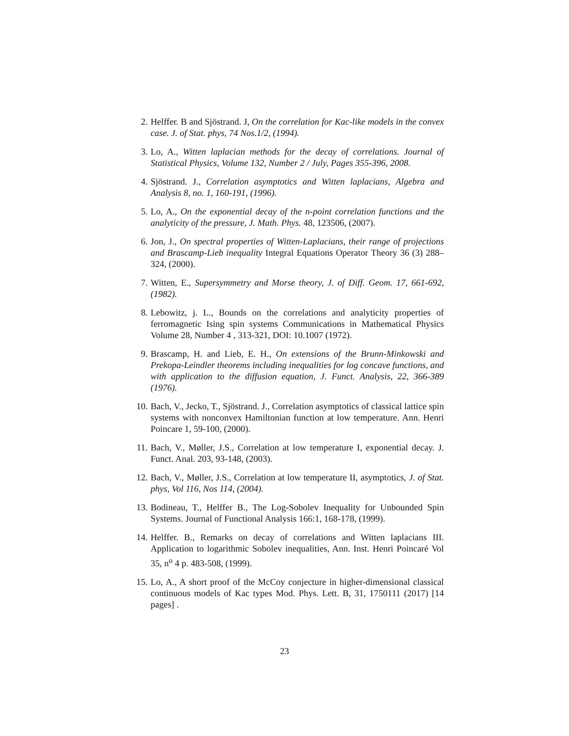2. Helffer. B and Sjöstrand. J, On the correlation for Kac-like models in the convex case. J. of Stat. phys, 74 Nos.1/2, (1994).
3. Lo, A., Witten laplacian methods for the decay of correlations. Journal of Statistical Physics, Volume 132, Number 2 / July, Pages 355-396, 2008.
4. Sjöstrand. J., Correlation asymptotics and Witten laplacians, Algebra and Analysis 8, no. 1, 160-191, (1996).
5. Lo, A., On the exponential decay of the n-point correlation functions and the analyticity of the pressure, J. Math. Phys. 48, 123506, (2007).
6. Jon, J., On spectral properties of Witten-Laplacians, their range of projections and Brascamp-Lieb inequality Integral Equations Operator Theory 36 (3) 288–324, (2000).
7. Witten, E., Supersymmetry and Morse theory, J. of Diff. Geom. 17, 661-692, (1982).
8. Lebowitz, j. L., Bounds on the correlations and analyticity properties of ferromagnetic Ising spin systems Communications in Mathematical Physics Volume 28, Number 4 , 313-321, DOI: 10.1007 (1972).
9. Brascamp, H. and Lieb, E. H., On extensions of the Brunn-Minkowski and Prekopa-Leindler theorems including inequalities for log concave functions, and with application to the diffusion equation, J. Funct. Analysis, 22, 366-389 (1976).
10.
Bach, V., Jecko, T., Sjöstrand. J., Correlation asymptotics of classical lattice spin systems with nonconvex Hamiltonian function at low temperature. Ann. Henri Poincare 1, 59-100, (2000).
11.
Bach, V., Møller, J.S., Correlation at low temperature I, exponential decay. J. Funct. Anal. 203, 93-148, (2003).
12.
Bach, V., Møller, J.S., Correlation at low temperature II, asymptotics, J. of Stat. phys, Vol 116, Nos 114, (2004).
13.
Bodineau, T., Helffer B., The Log-Sobolev Inequality for Unbounded Spin Systems. Journal of Functional Analysis 166:1, 168-178, (1999).
14.
Helffer. B., Remarks on decay of correlations and Witten laplacians III. Application to logarithmic Sobolev inequalities, Ann. Inst. Henri Poincaré Vol 35, n<sup>o</sup> 4 p. 483-508, (1999).
15.
Lo, A., A short proof of the McCoy conjecture in higher-dimensional classical continuous models of Kac types Mod. Phys. Lett. B, 31, 1750111 (2017) [14 pages] .
23